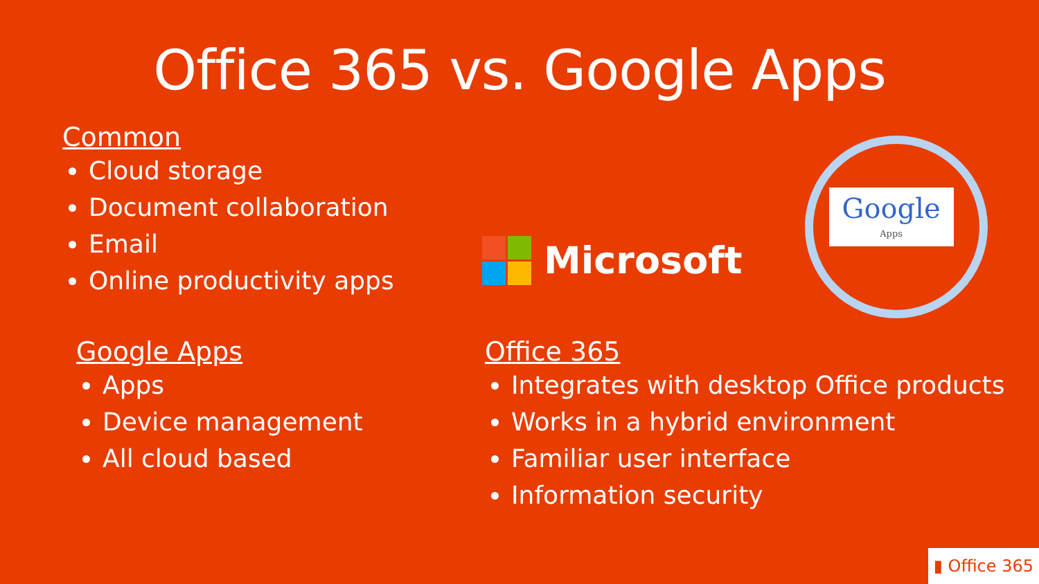Office 365 vs. Google Apps
Common
Cloud storage
Document collaboration
Email
Online productivity apps
Microsoft
Google
Apps
Google Apps
Apps
Device management
All cloud based
Office 365
Integrates with desktop Office products
Works in a hybrid environment
Familiar user interface
Information security
▮ Office 365